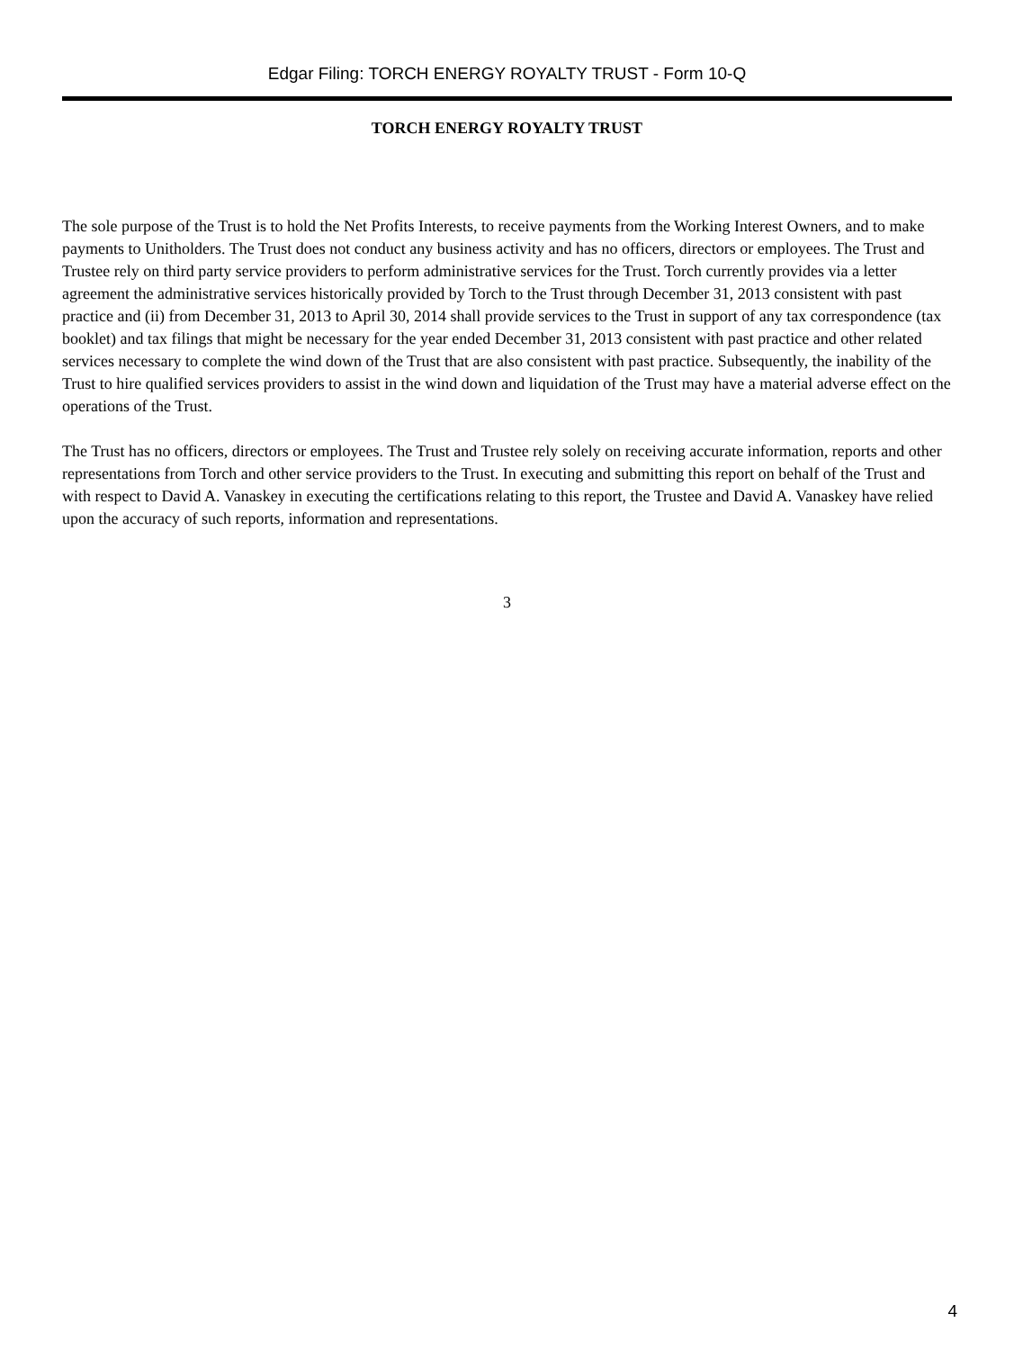Edgar Filing: TORCH ENERGY ROYALTY TRUST - Form 10-Q
TORCH ENERGY ROYALTY TRUST
The sole purpose of the Trust is to hold the Net Profits Interests, to receive payments from the Working Interest Owners, and to make payments to Unitholders. The Trust does not conduct any business activity and has no officers, directors or employees. The Trust and Trustee rely on third party service providers to perform administrative services for the Trust. Torch currently provides via a letter agreement the administrative services historically provided by Torch to the Trust through December 31, 2013 consistent with past practice and (ii) from December 31, 2013 to April 30, 2014 shall provide services to the Trust in support of any tax correspondence (tax booklet) and tax filings that might be necessary for the year ended December 31, 2013 consistent with past practice and other related services necessary to complete the wind down of the Trust that are also consistent with past practice. Subsequently, the inability of the Trust to hire qualified services providers to assist in the wind down and liquidation of the Trust may have a material adverse effect on the operations of the Trust.
The Trust has no officers, directors or employees. The Trust and Trustee rely solely on receiving accurate information, reports and other representations from Torch and other service providers to the Trust. In executing and submitting this report on behalf of the Trust and with respect to David A. Vanaskey in executing the certifications relating to this report, the Trustee and David A. Vanaskey have relied upon the accuracy of such reports, information and representations.
3
4